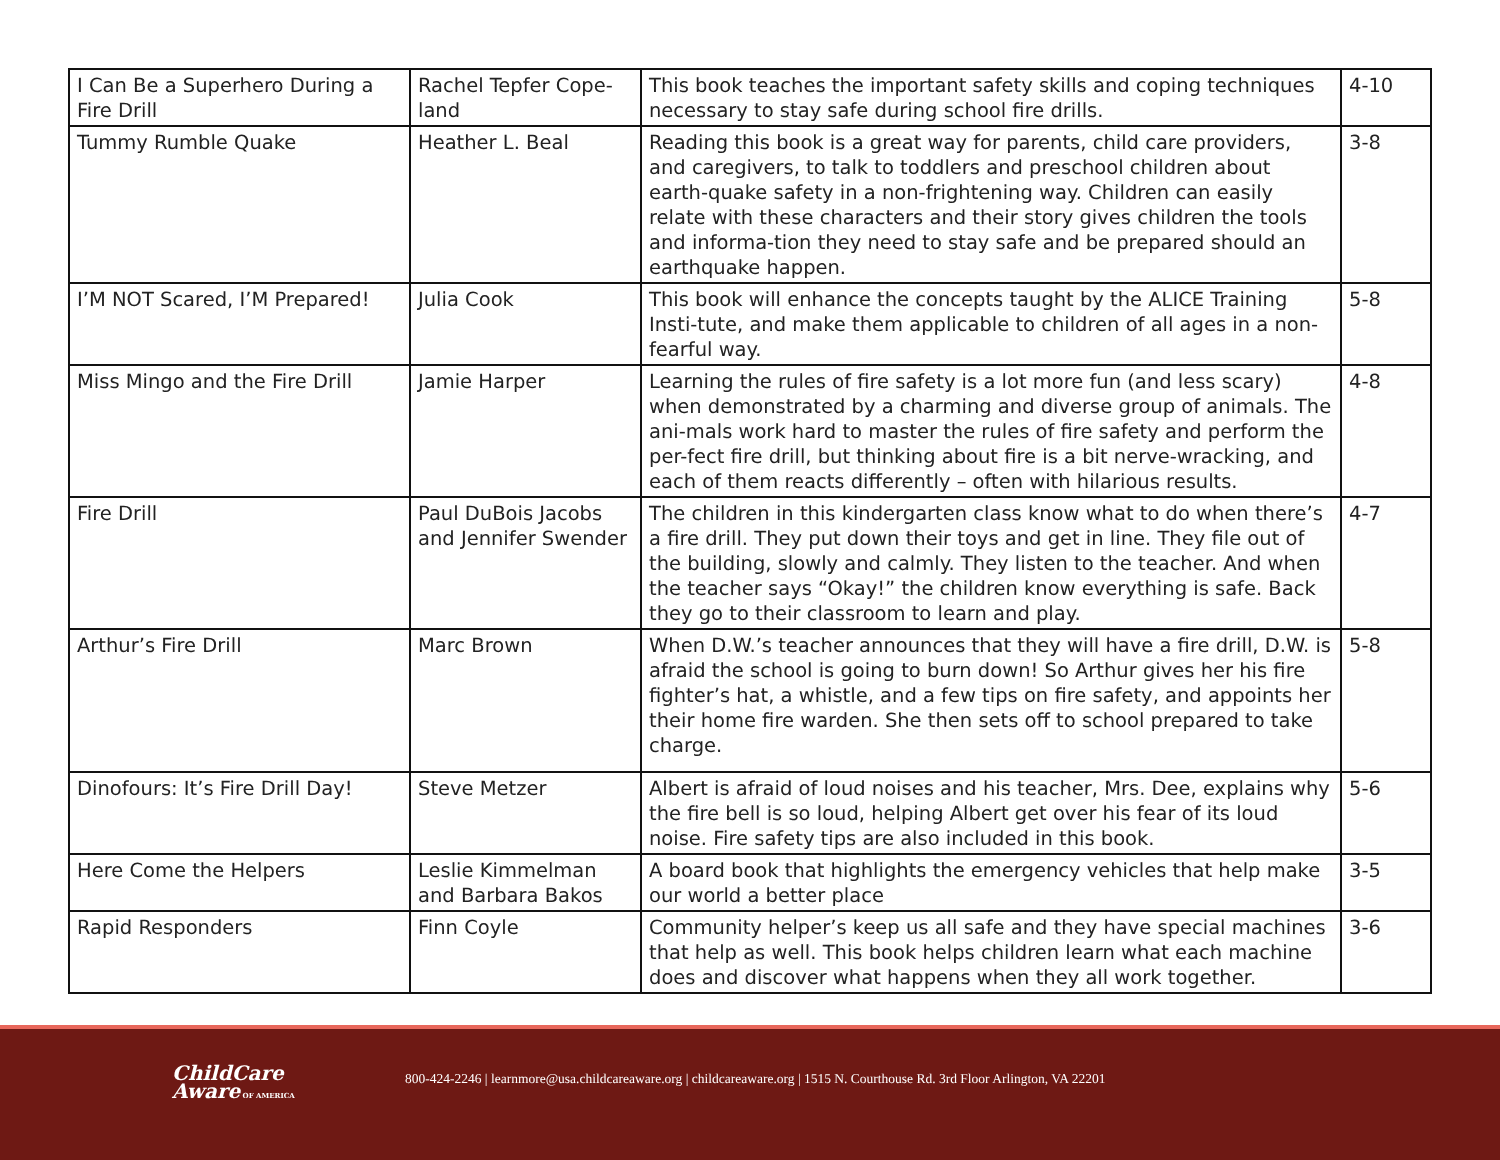| I Can Be a Superhero During a Fire Drill | Rachel Tepfer Cope-land | This book teaches the important safety skills and coping techniques necessary to stay safe during school fire drills. | 4-10 |
| Tummy Rumble Quake | Heather L. Beal | Reading this book is a great way for parents, child care providers, and caregivers, to talk to toddlers and preschool children about earth-quake safety in a non-frightening way. Children can easily relate with these characters and their story gives children the tools and informa-tion they need to stay safe and be prepared should an earthquake happen. | 3-8 |
| I’M NOT Scared, I’M Prepared! | Julia Cook | This book will enhance the concepts taught by the ALICE Training Insti-tute, and make them applicable to children of all ages in a non-fearful way. | 5-8 |
| Miss Mingo and the Fire Drill | Jamie Harper | Learning the rules of fire safety is a lot more fun (and less scary) when demonstrated by a charming and diverse group of animals. The ani-mals work hard to master the rules of fire safety and perform the per-fect fire drill, but thinking about fire is a bit nerve-wracking, and each of them reacts differently – often with hilarious results. | 4-8 |
| Fire Drill | Paul DuBois Jacobs and Jennifer Swender | The children in this kindergarten class know what to do when there’s a fire drill. They put down their toys and get in line. They file out of the building, slowly and calmly. They listen to the teacher. And when the teacher says “Okay!” the children know everything is safe. Back they go to their classroom to learn and play. | 4-7 |
| Arthur’s Fire Drill | Marc Brown | When D.W.’s teacher announces that they will have a fire drill, D.W. is afraid the school is going to burn down! So Arthur gives her his fire fighter’s hat, a whistle, and a few tips on fire safety, and appoints her their home fire warden. She then sets off to school prepared to take charge. | 5-8 |
| Dinofours: It’s Fire Drill Day! | Steve Metzer | Albert is afraid of loud noises and his teacher, Mrs. Dee, explains why the fire bell is so loud, helping Albert get over his fear of its loud noise. Fire safety tips are also included in this book. | 5-6 |
| Here Come the Helpers | Leslie Kimmelman and Barbara Bakos | A board book that highlights the emergency vehicles that help make our world a better place | 3-5 |
| Rapid Responders | Finn Coyle | Community helper’s keep us all safe and they have special machines that help as well. This book helps children learn what each machine does and discover what happens when they all work together. | 3-6 |
ChildCare
Aware OF AMERICA
800-424-2246 | learnmore@usa.childcareaware.org | childcareaware.org | 1515 N. Courthouse Rd. 3rd Floor Arlington, VA 22201